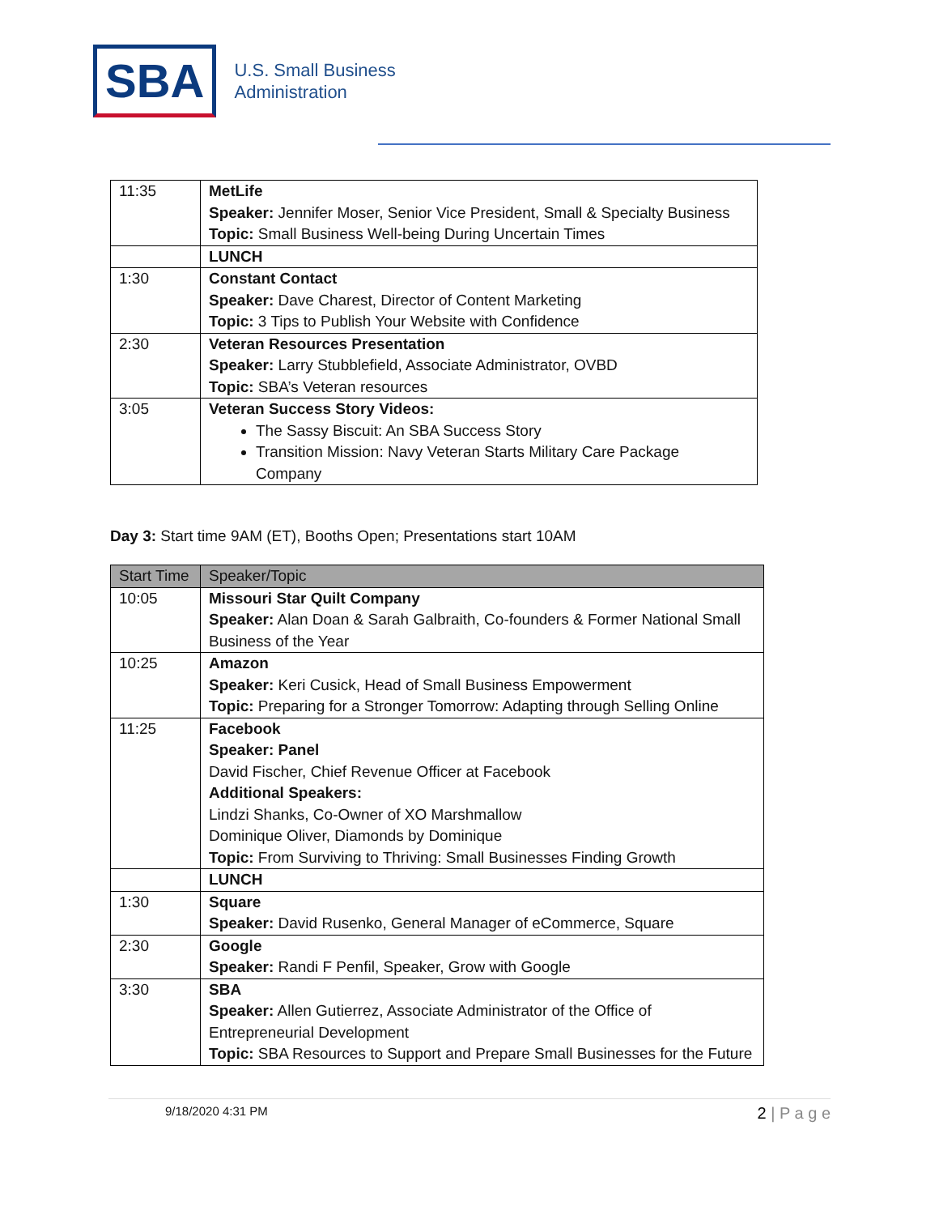SBA
U.S. Small Business
Administration
| 11:35 | MetLife Speaker: Jennifer Moser, Senior Vice President, Small & Specialty Business Topic: Small Business Well-being During Uncertain Times |
| | LUNCH |
| 1:30 | Constant Contact Speaker: Dave Charest, Director of Content Marketing Topic: 3 Tips to Publish Your Website with Confidence |
| 2:30 | Veteran Resources Presentation Speaker: Larry Stubblefield, Associate Administrator, OVBD Topic: SBA’s Veteran resources |
| 3:05 | Veteran Success Story Videos: The Sassy Biscuit: An SBA Success Story Transition Mission: Navy Veteran Starts Military Care Package Company |
Day 3: Start time 9AM (ET), Booths Open; Presentations start 10AM
| Start Time | Speaker/Topic |
| --- | --- |
| 10:05 | Missouri Star Quilt Company Speaker: Alan Doan & Sarah Galbraith, Co-founders & Former National Small Business of the Year |
| 10:25 | Amazon Speaker: Keri Cusick, Head of Small Business Empowerment Topic: Preparing for a Stronger Tomorrow: Adapting through Selling Online |
| 11:25 | Facebook Speaker: Panel David Fischer, Chief Revenue Officer at Facebook Additional Speakers: Lindzi Shanks, Co-Owner of XO Marshmallow Dominique Oliver, Diamonds by Dominique Topic: From Surviving to Thriving: Small Businesses Finding Growth |
| | LUNCH |
| 1:30 | Square Speaker: David Rusenko, General Manager of eCommerce, Square |
| 2:30 | Google Speaker: Randi F Penfil, Speaker, Grow with Google |
| 3:30 | SBA Speaker: Allen Gutierrez, Associate Administrator of the Office of Entrepreneurial Development Topic: SBA Resources to Support and Prepare Small Businesses for the Future |
9/18/2020 4:31 PM 2 | P a g e